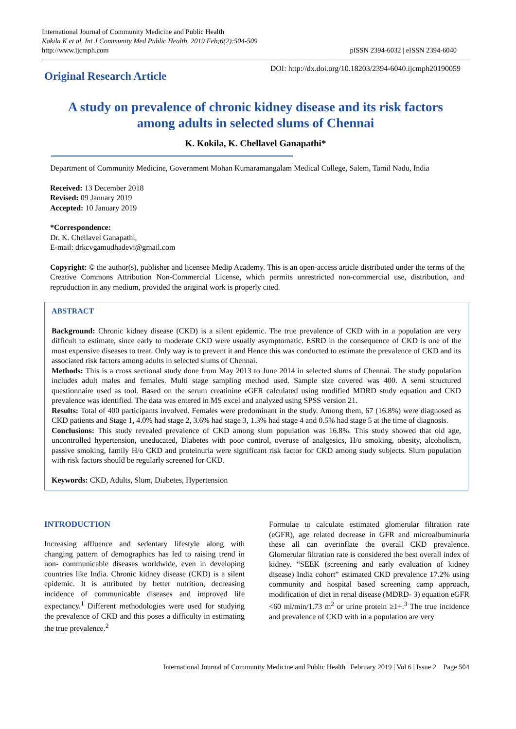International Journal of Community Medicine and Public Health
Kokila K et al. Int J Community Med Public Health. 2019 Feb;6(2):504-509
http://www.ijcmph.com
pISSN 2394-6032 | eISSN 2394-6040
Original Research Article
DOI: http://dx.doi.org/10.18203/2394-6040.ijcmph20190059
A study on prevalence of chronic kidney disease and its risk factors
among adults in selected slums of Chennai
K. Kokila, K. Chellavel Ganapathi*
Department of Community Medicine, Government Mohan Kumaramangalam Medical College, Salem, Tamil Nadu, India
Received: 13 December 2018
Revised: 09 January 2019
Accepted: 10 January 2019
*Correspondence:
Dr. K. Chellavel Ganapathi,
E-mail: drkcvgamudhadevi@gmail.com
Copyright: © the author(s), publisher and licensee Medip Academy. This is an open-access article distributed under the terms of the Creative Commons Attribution Non-Commercial License, which permits unrestricted non-commercial use, distribution, and reproduction in any medium, provided the original work is properly cited.
ABSTRACT
Background: Chronic kidney disease (CKD) is a silent epidemic. The true prevalence of CKD with in a population are very difficult to estimate, since early to moderate CKD were usually asymptomatic. ESRD in the consequence of CKD is one of the most expensive diseases to treat. Only way is to prevent it and Hence this was conducted to estimate the prevalence of CKD and its associated risk factors among adults in selected slums of Chennai.
Methods: This is a cross sectional study done from May 2013 to June 2014 in selected slums of Chennai. The study population includes adult males and females. Multi stage sampling method used. Sample size covered was 400. A semi structured questionnaire used as tool. Based on the serum creatinine eGFR calculated using modified MDRD study equation and CKD prevalence was identified. The data was entered in MS excel and analyzed using SPSS version 21.
Results: Total of 400 participants involved. Females were predominant in the study. Among them, 67 (16.8%) were diagnosed as CKD patients and Stage 1, 4.0% had stage 2, 3.6% had stage 3, 1.3% had stage 4 and 0.5% had stage 5 at the time of diagnosis.
Conclusions: This study revealed prevalence of CKD among slum population was 16.8%. This study showed that old age, uncontrolled hypertension, uneducated, Diabetes with poor control, overuse of analgesics, H/o smoking, obesity, alcoholism, passive smoking, family H/o CKD and proteinuria were significant risk factor for CKD among study subjects. Slum population with risk factors should be regularly screened for CKD.
Keywords: CKD, Adults, Slum, Diabetes, Hypertension
INTRODUCTION
Increasing affluence and sedentary lifestyle along with changing pattern of demographics has led to raising trend in non- communicable diseases worldwide, even in developing countries like India. Chronic kidney disease (CKD) is a silent epidemic. It is attributed by better nutrition, decreasing incidence of communicable diseases and improved life expectancy.<sup>1</sup> Different methodologies were used for studying the prevalence of CKD and this poses a difficulty in estimating the true prevalence.<sup>2</sup>
Formulae to calculate estimated glomerular filtration rate (eGFR), age related decrease in GFR and microalbuminuria these all can overinflate the overall CKD prevalence. Glomerular filtration rate is considered the best overall index of kidney. “SEEK (screening and early evaluation of kidney disease) India cohort” estimated CKD prevalence 17.2% using community and hospital based screening camp approach, modification of diet in renal disease (MDRD- 3) equation eGFR <60 ml/min/1.73 m<sup>2</sup> or urine protein ≥1+.<sup>3</sup> The true incidence and prevalence of CKD with in a population are very
International Journal of Community Medicine and Public Health | February 2019 | Vol 6 | Issue 2 Page 504